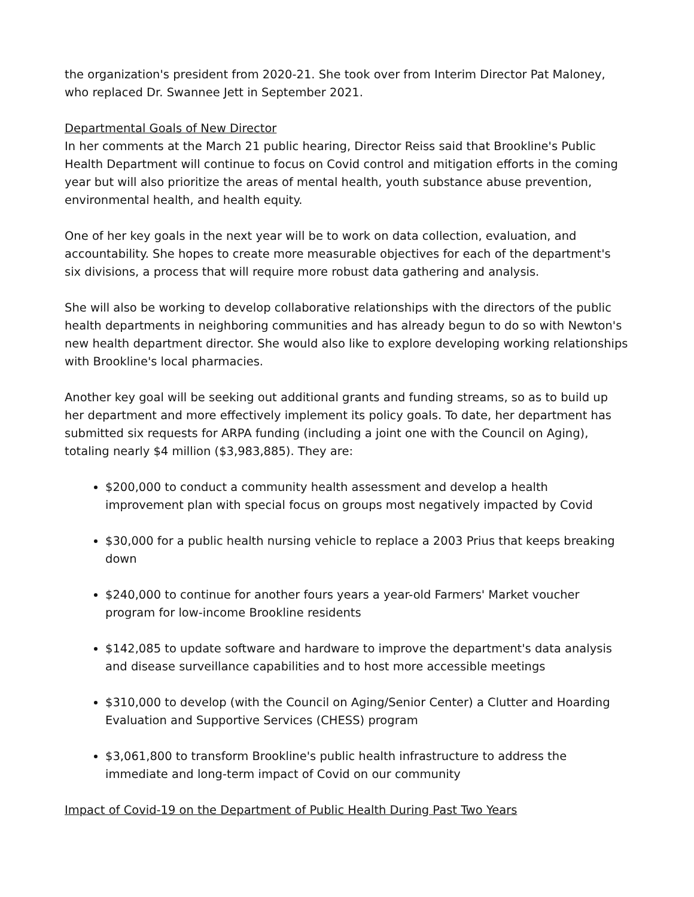the organization's president from 2020-21. She took over from Interim Director Pat Maloney, who replaced Dr. Swannee Jett in September 2021.
Departmental Goals of New Director
In her comments at the March 21 public hearing, Director Reiss said that Brookline's Public Health Department will continue to focus on Covid control and mitigation efforts in the coming year but will also prioritize the areas of mental health, youth substance abuse prevention, environmental health, and health equity.
One of her key goals in the next year will be to work on data collection, evaluation, and accountability. She hopes to create more measurable objectives for each of the department's six divisions, a process that will require more robust data gathering and analysis.
She will also be working to develop collaborative relationships with the directors of the public health departments in neighboring communities and has already begun to do so with Newton's new health department director. She would also like to explore developing working relationships with Brookline's local pharmacies.
Another key goal will be seeking out additional grants and funding streams, so as to build up her department and more effectively implement its policy goals. To date, her department has submitted six requests for ARPA funding (including a joint one with the Council on Aging), totaling nearly $4 million ($3,983,885). They are:
$200,000 to conduct a community health assessment and develop a health improvement plan with special focus on groups most negatively impacted by Covid
$30,000 for a public health nursing vehicle to replace a 2003 Prius that keeps breaking down
$240,000 to continue for another fours years a year-old Farmers' Market voucher program for low-income Brookline residents
$142,085 to update software and hardware to improve the department's data analysis and disease surveillance capabilities and to host more accessible meetings
$310,000 to develop (with the Council on Aging/Senior Center) a Clutter and Hoarding Evaluation and Supportive Services (CHESS) program
$3,061,800 to transform Brookline's public health infrastructure to address the immediate and long-term impact of Covid on our community
Impact of Covid-19 on the Department of Public Health During Past Two Years